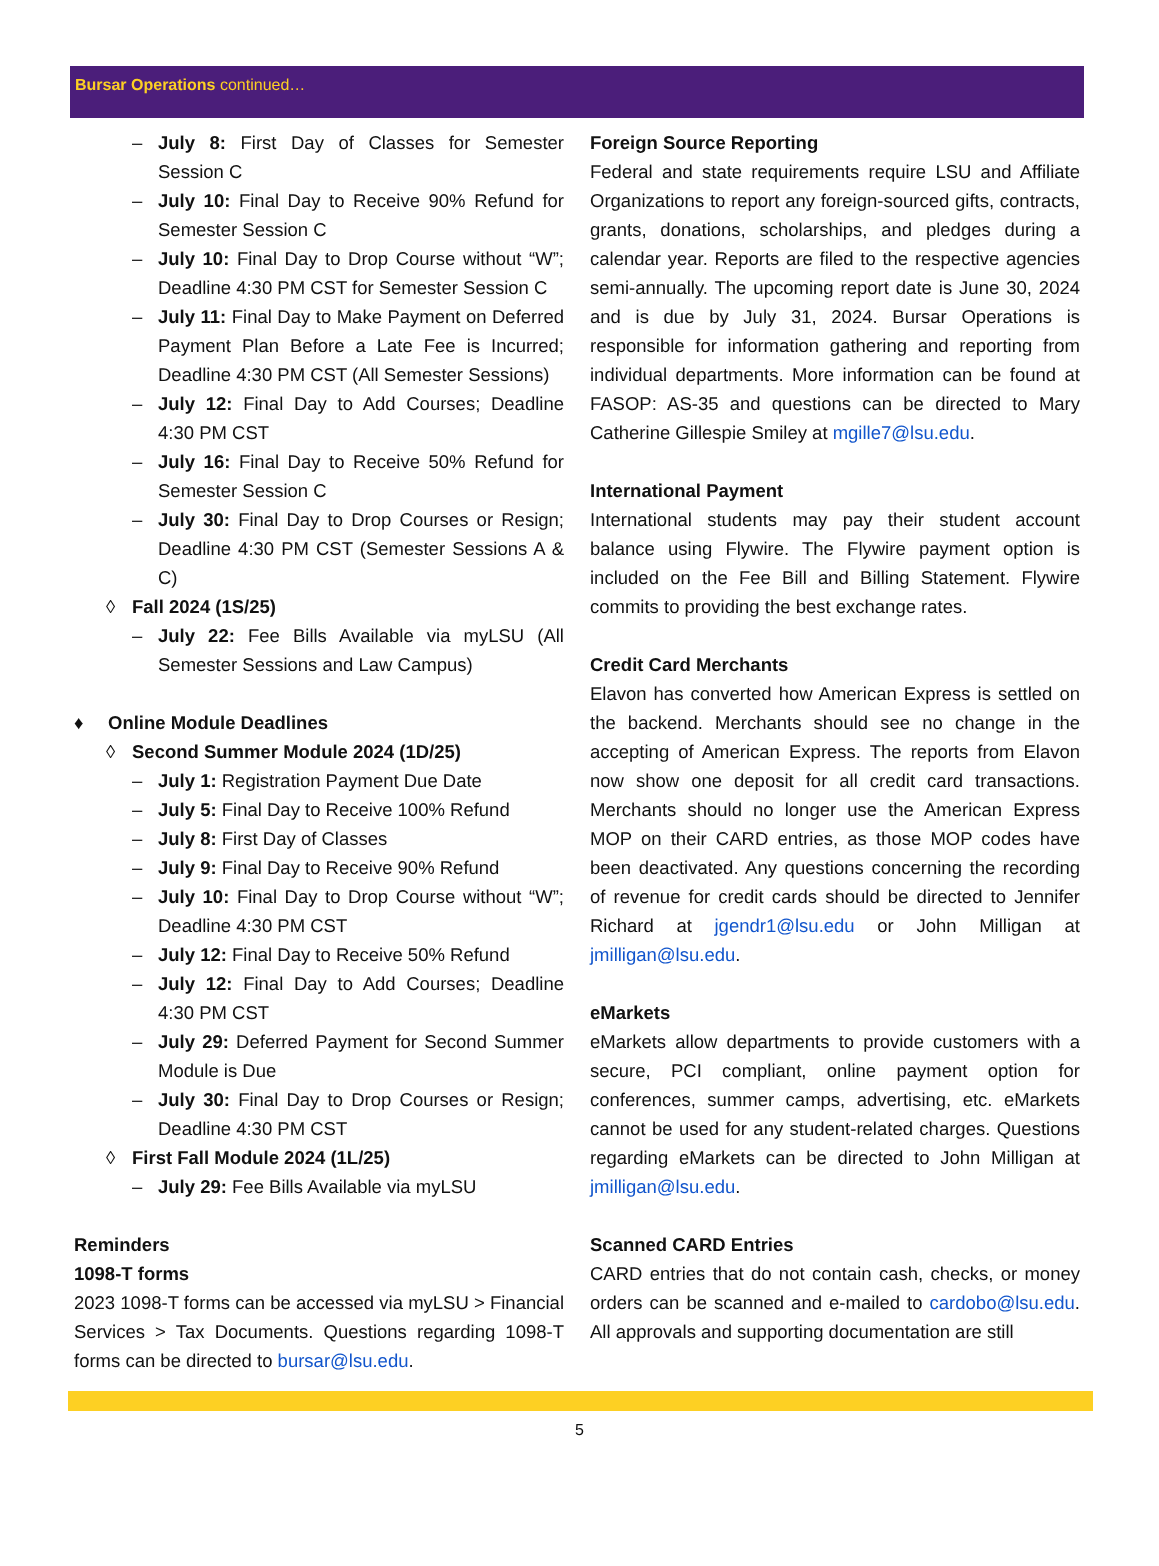Bursar Operations continued…
– July 8: First Day of Classes for Semester Session C
– July 10: Final Day to Receive 90% Refund for Semester Session C
– July 10: Final Day to Drop Course without “W”; Deadline 4:30 PM CST for Semester Session C
– July 11: Final Day to Make Payment on Deferred Payment Plan Before a Late Fee is Incurred; Deadline 4:30 PM CST (All Semester Sessions)
– July 12: Final Day to Add Courses; Deadline 4:30 PM CST
– July 16: Final Day to Receive 50% Refund for Semester Session C
– July 30: Final Day to Drop Courses or Resign; Deadline 4:30 PM CST (Semester Sessions A & C)
◊ Fall 2024 (1S/25)
– July 22: Fee Bills Available via myLSU (All Semester Sessions and Law Campus)
♦ Online Module Deadlines
◊ Second Summer Module 2024 (1D/25)
– July 1: Registration Payment Due Date
– July 5: Final Day to Receive 100% Refund
– July 8: First Day of Classes
– July 9: Final Day to Receive 90% Refund
– July 10: Final Day to Drop Course without “W”; Deadline 4:30 PM CST
– July 12: Final Day to Receive 50% Refund
– July 12: Final Day to Add Courses; Deadline 4:30 PM CST
– July 29: Deferred Payment for Second Summer Module is Due
– July 30: Final Day to Drop Courses or Resign; Deadline 4:30 PM CST
◊ First Fall Module 2024 (1L/25)
– July 29: Fee Bills Available via myLSU
Reminders
1098-T forms
2023 1098-T forms can be accessed via myLSU > Financial Services > Tax Documents. Questions regarding 1098-T forms can be directed to bursar@lsu.edu.
Foreign Source Reporting
Federal and state requirements require LSU and Affiliate Organizations to report any foreign-sourced gifts, contracts, grants, donations, scholarships, and pledges during a calendar year. Reports are filed to the respective agencies semi-annually. The upcoming report date is June 30, 2024 and is due by July 31, 2024. Bursar Operations is responsible for information gathering and reporting from individual departments. More information can be found at FASOP: AS-35 and questions can be directed to Mary Catherine Gillespie Smiley at mgille7@lsu.edu.
International Payment
International students may pay their student account balance using Flywire. The Flywire payment option is included on the Fee Bill and Billing Statement. Flywire commits to providing the best exchange rates.
Credit Card Merchants
Elavon has converted how American Express is settled on the backend. Merchants should see no change in the accepting of American Express. The reports from Elavon now show one deposit for all credit card transactions. Merchants should no longer use the American Express MOP on their CARD entries, as those MOP codes have been deactivated. Any questions concerning the recording of revenue for credit cards should be directed to Jennifer Richard at jgendr1@lsu.edu or John Milligan at jmilligan@lsu.edu.
eMarkets
eMarkets allow departments to provide customers with a secure, PCI compliant, online payment option for conferences, summer camps, advertising, etc. eMarkets cannot be used for any student-related charges. Questions regarding eMarkets can be directed to John Milligan at jmilligan@lsu.edu.
Scanned CARD Entries
CARD entries that do not contain cash, checks, or money orders can be scanned and e-mailed to cardobo@lsu.edu. All approvals and supporting documentation are still
5